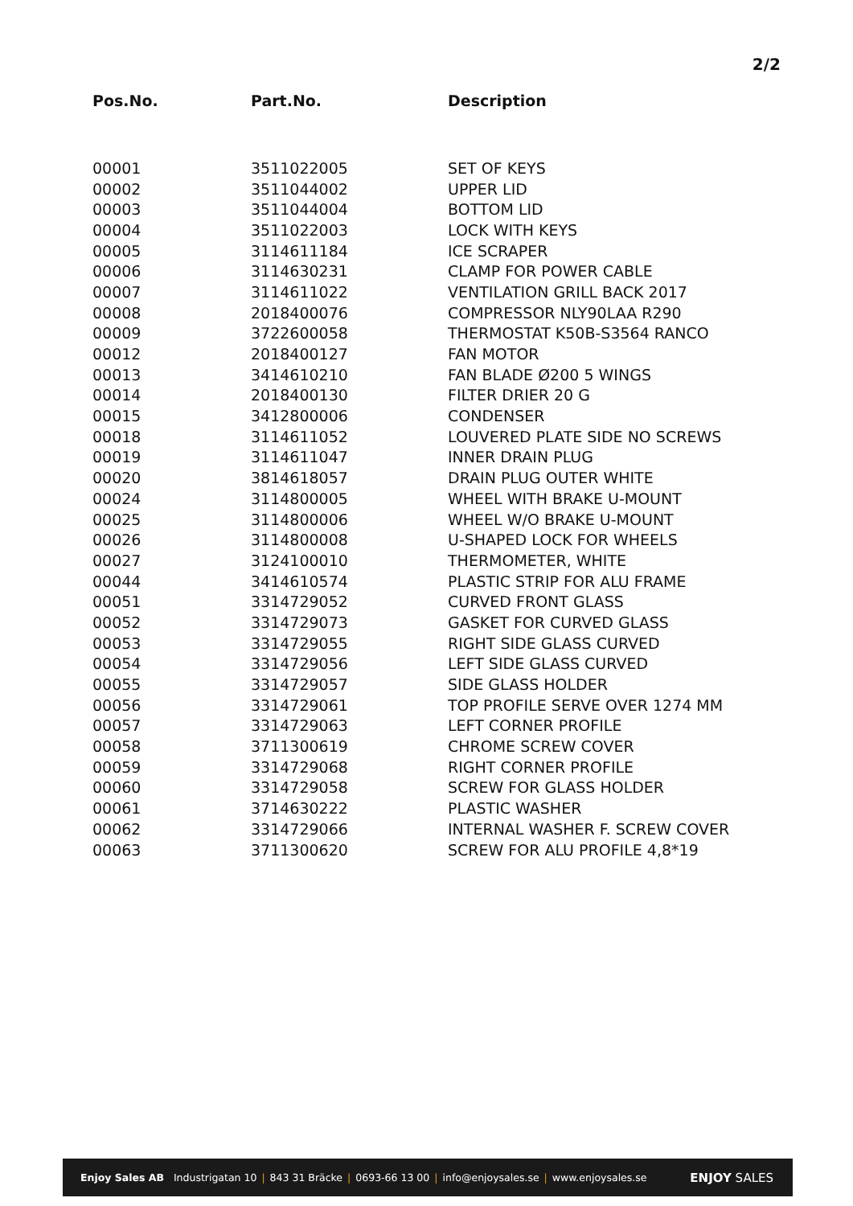2/2
| Pos.No. | Part.No. | Description |
| --- | --- | --- |
| 00001 | 3511022005 | SET OF KEYS |
| 00002 | 3511044002 | UPPER LID |
| 00003 | 3511044004 | BOTTOM LID |
| 00004 | 3511022003 | LOCK WITH KEYS |
| 00005 | 3114611184 | ICE SCRAPER |
| 00006 | 3114630231 | CLAMP FOR POWER CABLE |
| 00007 | 3114611022 | VENTILATION GRILL BACK 2017 |
| 00008 | 2018400076 | COMPRESSOR NLY90LAA R290 |
| 00009 | 3722600058 | THERMOSTAT K50B-S3564 RANCO |
| 00012 | 2018400127 | FAN MOTOR |
| 00013 | 3414610210 | FAN BLADE Ø200 5 WINGS |
| 00014 | 2018400130 | FILTER DRIER 20 G |
| 00015 | 3412800006 | CONDENSER |
| 00018 | 3114611052 | LOUVERED PLATE SIDE NO SCREWS |
| 00019 | 3114611047 | INNER DRAIN PLUG |
| 00020 | 3814618057 | DRAIN PLUG OUTER WHITE |
| 00024 | 3114800005 | WHEEL WITH BRAKE U-MOUNT |
| 00025 | 3114800006 | WHEEL W/O BRAKE U-MOUNT |
| 00026 | 3114800008 | U-SHAPED LOCK FOR WHEELS |
| 00027 | 3124100010 | THERMOMETER, WHITE |
| 00044 | 3414610574 | PLASTIC STRIP FOR ALU FRAME |
| 00051 | 3314729052 | CURVED FRONT GLASS |
| 00052 | 3314729073 | GASKET FOR CURVED GLASS |
| 00053 | 3314729055 | RIGHT SIDE GLASS CURVED |
| 00054 | 3314729056 | LEFT SIDE GLASS CURVED |
| 00055 | 3314729057 | SIDE GLASS HOLDER |
| 00056 | 3314729061 | TOP PROFILE SERVE OVER 1274 MM |
| 00057 | 3314729063 | LEFT CORNER PROFILE |
| 00058 | 3711300619 | CHROME SCREW COVER |
| 00059 | 3314729068 | RIGHT CORNER PROFILE |
| 00060 | 3314729058 | SCREW FOR GLASS HOLDER |
| 00061 | 3714630222 | PLASTIC WASHER |
| 00062 | 3314729066 | INTERNAL WASHER F. SCREW COVER |
| 00063 | 3711300620 | SCREW FOR ALU PROFILE 4,8*19 |
Enjoy Sales AB Industrigatan 10 | 843 31 Bräcke | 0693-66 13 00 | info@enjoysales.se | www.enjoysales.se ENJOY SALES